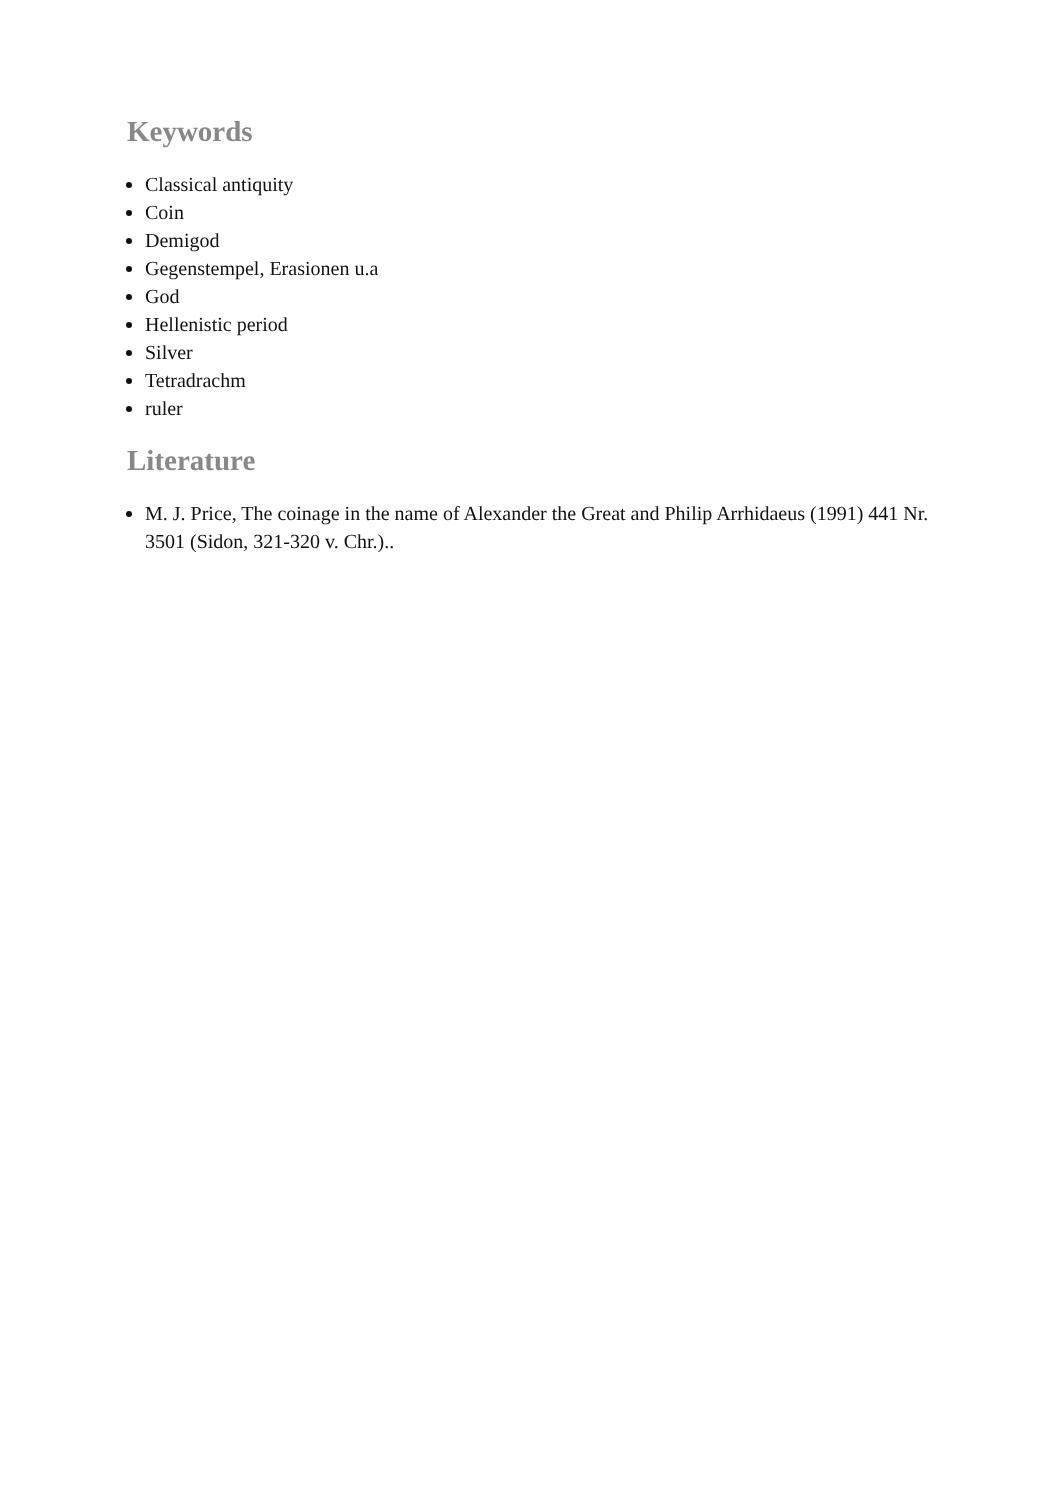Keywords
Classical antiquity
Coin
Demigod
Gegenstempel, Erasionen u.a
God
Hellenistic period
Silver
Tetradrachm
ruler
Literature
M. J. Price, The coinage in the name of Alexander the Great and Philip Arrhidaeus (1991) 441 Nr. 3501 (Sidon, 321-320 v. Chr.)..